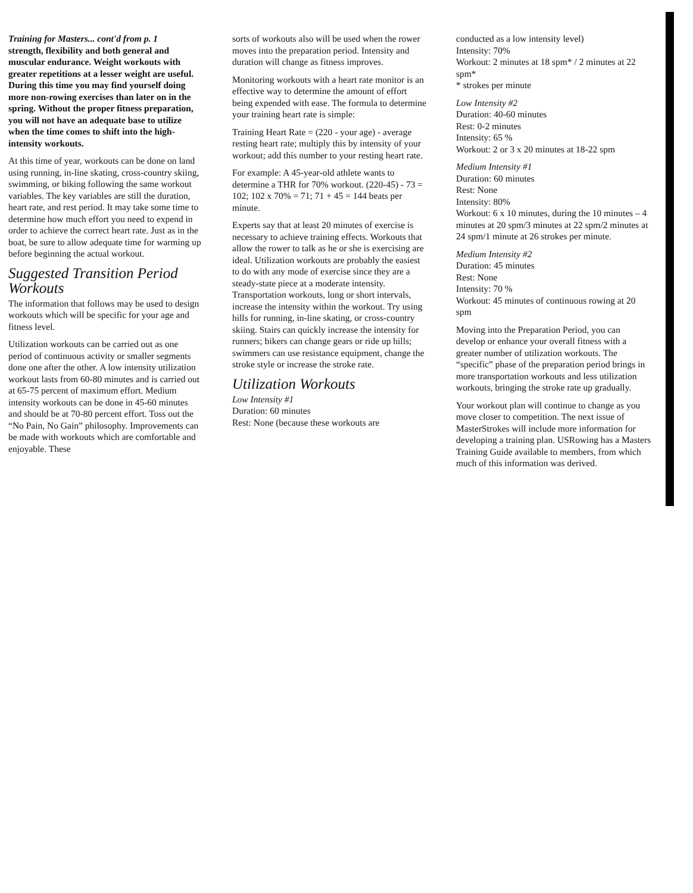Training for Masters... cont'd from p. 1
strength, flexibility and both general and muscular endurance. Weight workouts with greater repetitions at a lesser weight are useful. During this time you may find yourself doing more non-rowing exercises than later on in the spring. Without the proper fitness preparation, you will not have an adequate base to utilize when the time comes to shift into the high-intensity workouts.
At this time of year, workouts can be done on land using running, in-line skating, cross-country skiing, swimming, or biking following the same workout variables. The key variables are still the duration, heart rate, and rest period. It may take some time to determine how much effort you need to expend in order to achieve the correct heart rate. Just as in the boat, be sure to allow adequate time for warming up before beginning the actual workout.
Suggested Transition Period Workouts
The information that follows may be used to design workouts which will be specific for your age and fitness level.
Utilization workouts can be carried out as one period of continuous activity or smaller segments done one after the other. A low intensity utilization workout lasts from 60-80 minutes and is carried out at 65-75 percent of maximum effort. Medium intensity workouts can be done in 45-60 minutes and should be at 70-80 percent effort. Toss out the “No Pain, No Gain” philosophy. Improvements can be made with workouts which are comfortable and enjoyable. These
sorts of workouts also will be used when the rower moves into the preparation period. Intensity and duration will change as fitness improves.
Monitoring workouts with a heart rate monitor is an effective way to determine the amount of effort being expended with ease. The formula to determine your training heart rate is simple:
Training Heart Rate = (220 - your age) - average resting heart rate; multiply this by intensity of your workout; add this number to your resting heart rate.
For example: A 45-year-old athlete wants to determine a THR for 70% workout. (220-45) - 73 = 102; 102 x 70% = 71; 71 + 45 = 144 beats per minute.
Experts say that at least 20 minutes of exercise is necessary to achieve training effects. Workouts that allow the rower to talk as he or she is exercising are ideal. Utilization workouts are probably the easiest to do with any mode of exercise since they are a steady-state piece at a moderate intensity. Transportation workouts, long or short intervals, increase the intensity within the workout. Try using hills for running, in-line skating, or cross-country skiing. Stairs can quickly increase the intensity for runners; bikers can change gears or ride up hills; swimmers can use resistance equipment, change the stroke style or increase the stroke rate.
Utilization Workouts
Low Intensity #1
Duration: 60 minutes
Rest: None (because these workouts are
conducted as a low intensity level)
Intensity: 70%
Workout: 2 minutes at 18 spm* / 2 minutes at 22 spm*
* strokes per minute
Low Intensity #2
Duration: 40-60 minutes
Rest: 0-2 minutes
Intensity: 65 %
Workout: 2 or 3 x 20 minutes at 18-22 spm
Medium Intensity #1
Duration: 60 minutes
Rest: None
Intensity: 80%
Workout: 6 x 10 minutes, during the 10 minutes – 4 minutes at 20 spm/3 minutes at 22 spm/2 minutes at 24 spm/1 minute at 26 strokes per minute.
Medium Intensity #2
Duration: 45 minutes
Rest: None
Intensity: 70 %
Workout: 45 minutes of continuous rowing at 20 spm
Moving into the Preparation Period, you can develop or enhance your overall fitness with a greater number of utilization workouts. The “specific” phase of the preparation period brings in more transportation workouts and less utilization workouts, bringing the stroke rate up gradually.
Your workout plan will continue to change as you move closer to competition. The next issue of MasterStrokes will include more information for developing a training plan. USRowing has a Masters Training Guide available to members, from which much of this information was derived.